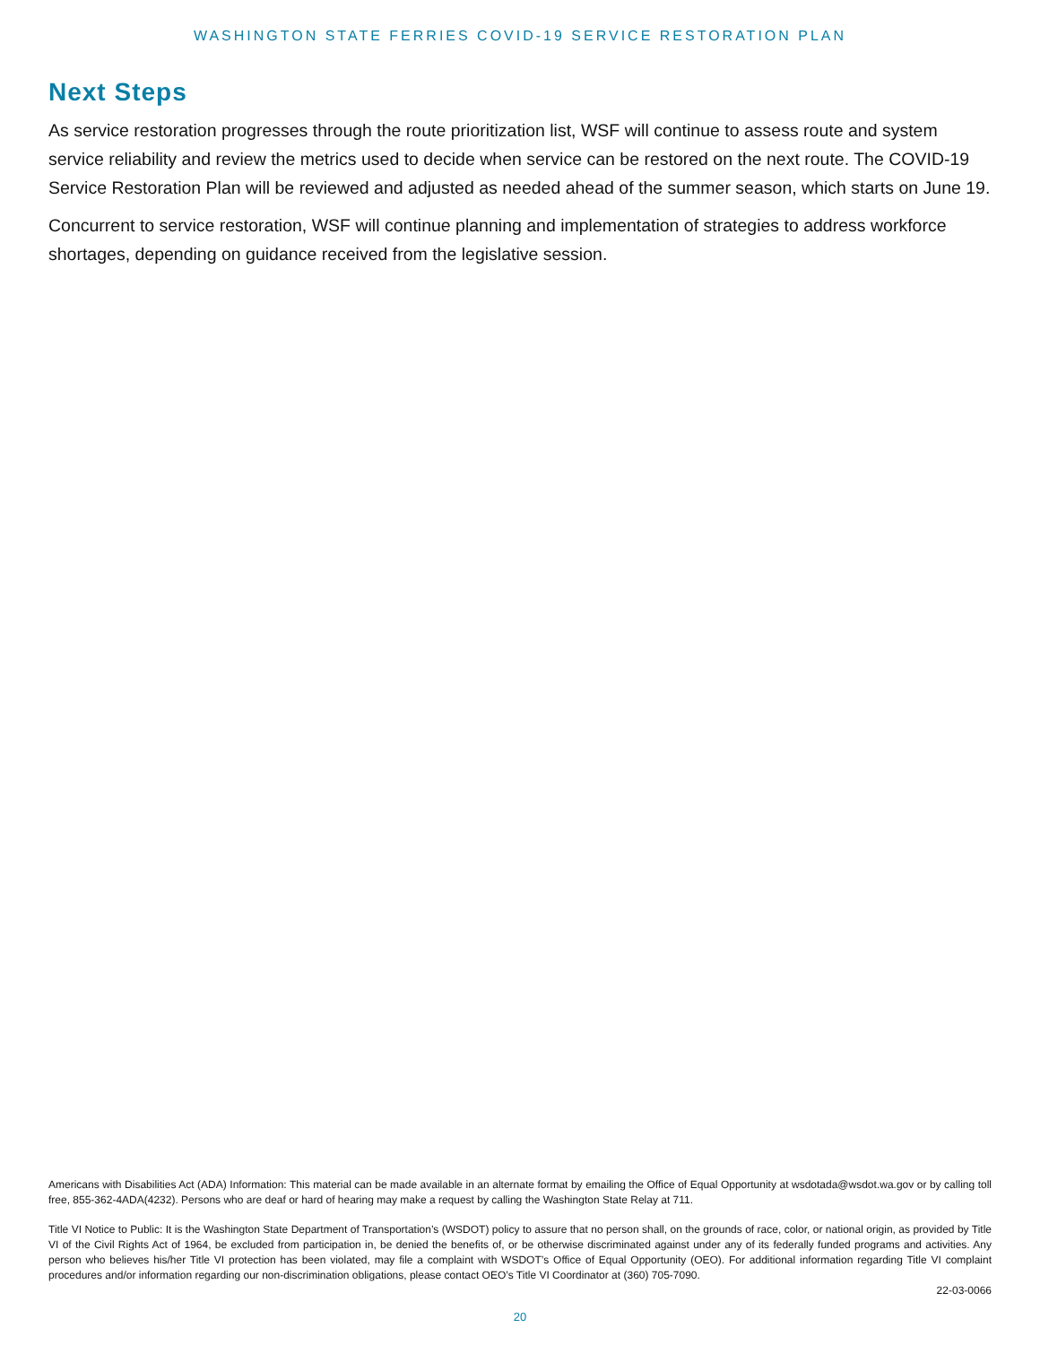WASHINGTON STATE FERRIES COVID-19 SERVICE RESTORATION PLAN
Next Steps
As service restoration progresses through the route prioritization list, WSF will continue to assess route and system service reliability and review the metrics used to decide when service can be restored on the next route. The COVID-19 Service Restoration Plan will be reviewed and adjusted as needed ahead of the summer season, which starts on June 19.
Concurrent to service restoration, WSF will continue planning and implementation of strategies to address workforce shortages, depending on guidance received from the legislative session.
Americans with Disabilities Act (ADA) Information: This material can be made available in an alternate format by emailing the Office of Equal Opportunity at wsdotada@wsdot.wa.gov or by calling toll free, 855-362-4ADA(4232). Persons who are deaf or hard of hearing may make a request by calling the Washington State Relay at 711.
Title VI Notice to Public: It is the Washington State Department of Transportation’s (WSDOT) policy to assure that no person shall, on the grounds of race, color, or national origin, as provided by Title VI of the Civil Rights Act of 1964, be excluded from participation in, be denied the benefits of, or be otherwise discriminated against under any of its federally funded programs and activities. Any person who believes his/her Title VI protection has been violated, may file a complaint with WSDOT’s Office of Equal Opportunity (OEO). For additional information regarding Title VI complaint procedures and/or information regarding our non-discrimination obligations, please contact OEO’s Title VI Coordinator at (360) 705-7090.
22-03-0066
20